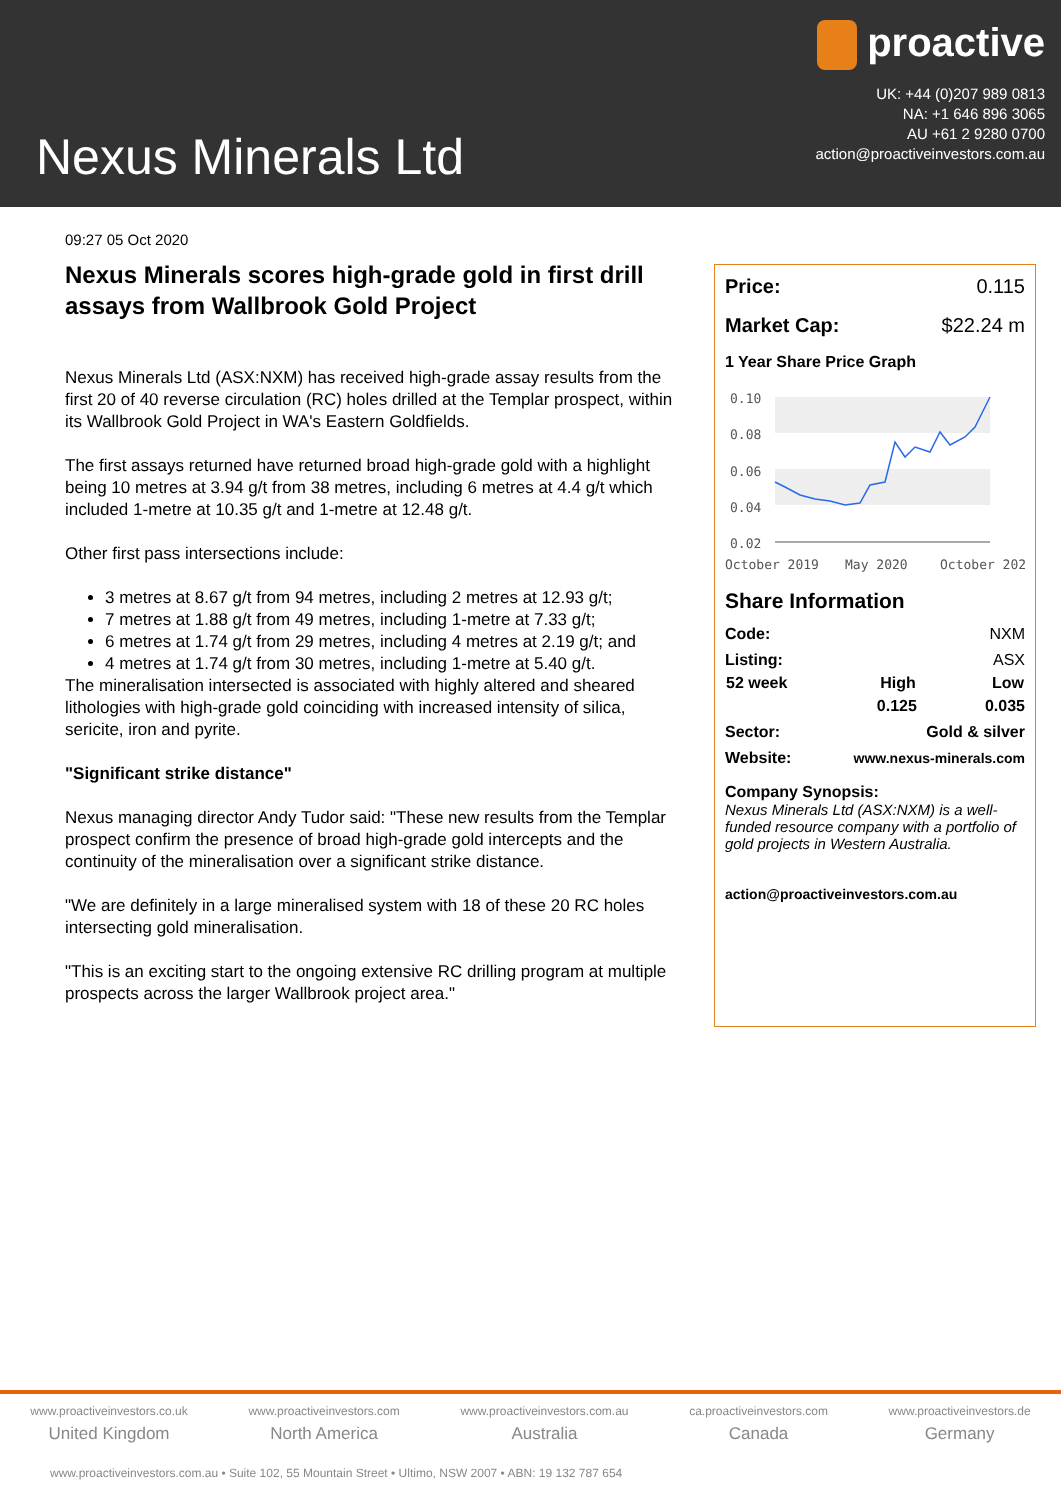Nexus Minerals Ltd
proactive
UK: +44 (0)207 989 0813
NA: +1 646 896 3065
AU +61 2 9280 0700
action@proactiveinvestors.com.au
09:27 05 Oct 2020
Nexus Minerals scores high-grade gold in first drill assays from Wallbrook Gold Project
Nexus Minerals Ltd (ASX:NXM) has received high-grade assay results from the first 20 of 40 reverse circulation (RC) holes drilled at the Templar prospect, within its Wallbrook Gold Project in WA's Eastern Goldfields.
The first assays returned have returned broad high-grade gold with a highlight being 10 metres at 3.94 g/t from 38 metres, including 6 metres at 4.4 g/t which included 1-metre at 10.35 g/t and 1-metre at 12.48 g/t.
Other first pass intersections include:
3 metres at 8.67 g/t from 94 metres, including 2 metres at 12.93 g/t;
7 metres at 1.88 g/t from 49 metres, including 1-metre at 7.33 g/t;
6 metres at 1.74 g/t from 29 metres, including 4 metres at 2.19 g/t; and
4 metres at 1.74 g/t from 30 metres, including 1-metre at 5.40 g/t.
The mineralisation intersected is associated with highly altered and sheared lithologies with high-grade gold coinciding with increased intensity of silica, sericite, iron and pyrite.
"Significant strike distance"
Nexus managing director Andy Tudor said: "These new results from the Templar prospect confirm the presence of broad high-grade gold intercepts and the continuity of the mineralisation over a significant strike distance.
"We are definitely in a large mineralised system with 18 of these 20 RC holes intersecting gold mineralisation.
"This is an exciting start to the ongoing extensive RC drilling program at multiple prospects across the larger Wallbrook project area."
Price: 0.115
Market Cap: $22.24 m
1 Year Share Price Graph
0.10
0.08
0.06
0.04
0.02
October 2019
May 2020
October 202
Share Information
| Code: | | NXM |
| Listing: | | ASX |
| 52 week | High | Low |
| | 0.125 | 0.035 |
| Sector: | Gold & silver | |
| Website: | www.nexus-minerals.com | |
Company Synopsis:
Nexus Minerals Ltd (ASX:NXM) is a well-funded resource company with a portfolio of gold projects in Western Australia.
action@proactiveinvestors.com.au
www.proactiveinvestors.co.uk
United Kingdom
www.proactiveinvestors.com
North America
www.proactiveinvestors.com.au
Australia
ca.proactiveinvestors.com
Canada
www.proactiveinvestors.de
Germany
www.proactiveinvestors.com.au • Suite 102, 55 Mountain Street • Ultimo, NSW 2007 • ABN: 19 132 787 654